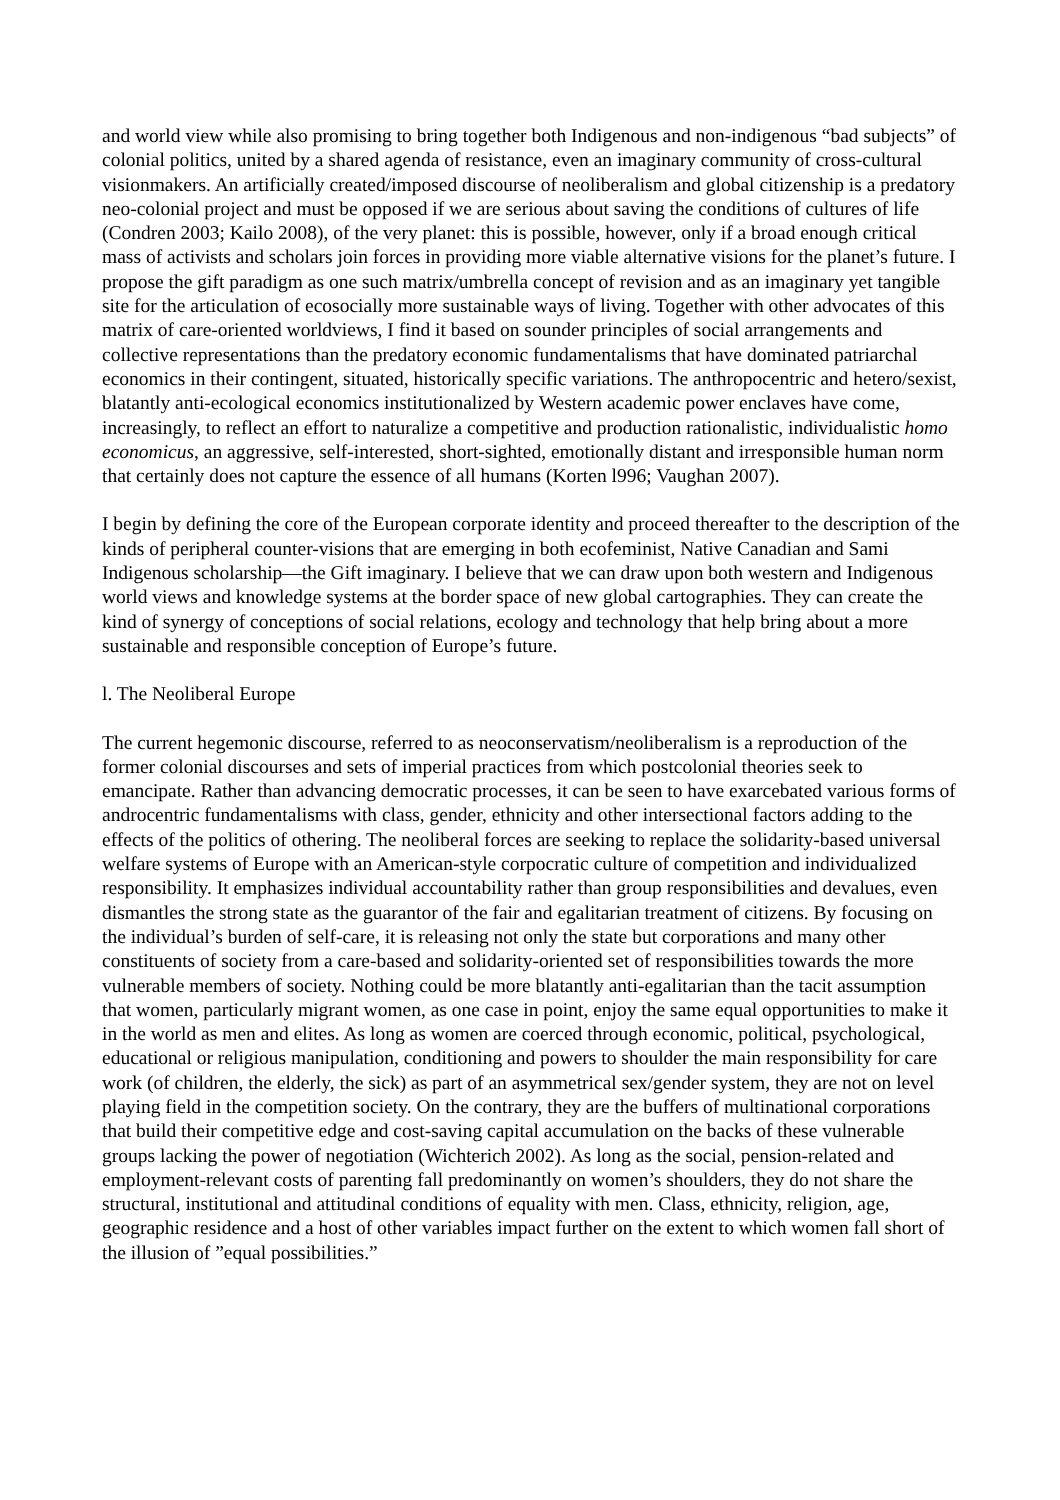and world view while also promising to bring together both Indigenous and non-indigenous “bad subjects” of colonial politics, united by a shared agenda of resistance, even an imaginary community of cross-cultural visionmakers. An artificially created/imposed discourse of neoliberalism and global citizenship is a predatory neo-colonial project and must be opposed if we are serious about saving the conditions of cultures of life (Condren 2003; Kailo 2008), of the very planet: this is possible, however, only if a broad enough critical mass of activists and scholars join forces in providing more viable alternative visions for the planet’s future. I propose the gift paradigm as one such matrix/umbrella concept of revision and as an imaginary yet tangible site for the articulation of ecosocially more sustainable ways of living. Together with other advocates of this matrix of care-oriented worldviews, I find it based on sounder principles of social arrangements and collective representations than the predatory economic fundamentalisms that have dominated patriarchal economics in their contingent, situated, historically specific variations. The anthropocentric and hetero/sexist, blatantly anti-ecological economics institutionalized by Western academic power enclaves have come, increasingly, to reflect an effort to naturalize a competitive and production rationalistic, individualistic homo economicus, an aggressive, self-interested, short-sighted, emotionally distant and irresponsible human norm that certainly does not capture the essence of all humans (Korten l996; Vaughan 2007).
I begin by defining the core of the European corporate identity and proceed thereafter to the description of the kinds of peripheral counter-visions that are emerging in both ecofeminist, Native Canadian and Sami Indigenous scholarship—the Gift imaginary. I believe that we can draw upon both western and Indigenous world views and knowledge systems at the border space of new global cartographies. They can create the kind of synergy of conceptions of social relations, ecology and technology that help bring about a more sustainable and responsible conception of Europe’s future.
l. The Neoliberal Europe
The current hegemonic discourse, referred to as neoconservatism/neoliberalism is a reproduction of the former colonial discourses and sets of imperial practices from which postcolonial theories seek to emancipate. Rather than advancing democratic processes, it can be seen to have exarcebated various forms of androcentric fundamentalisms with class, gender, ethnicity and other intersectional factors adding to the effects of the politics of othering. The neoliberal forces are seeking to replace the solidarity-based universal welfare systems of Europe with an American-style corpocratic culture of competition and individualized responsibility. It emphasizes individual accountability rather than group responsibilities and devalues, even dismantles the strong state as the guarantor of the fair and egalitarian treatment of citizens. By focusing on the individual’s burden of self-care, it is releasing not only the state but corporations and many other constituents of society from a care-based and solidarity-oriented set of responsibilities towards the more vulnerable members of society. Nothing could be more blatantly anti-egalitarian than the tacit assumption that women, particularly migrant women, as one case in point, enjoy the same equal opportunities to make it in the world as men and elites. As long as women are coerced through economic, political, psychological, educational or religious manipulation, conditioning and powers to shoulder the main responsibility for care work (of children, the elderly, the sick) as part of an asymmetrical sex/gender system, they are not on level playing field in the competition society. On the contrary, they are the buffers of multinational corporations that build their competitive edge and cost-saving capital accumulation on the backs of these vulnerable groups lacking the power of negotiation (Wichterich 2002). As long as the social, pension-related and employment-relevant costs of parenting fall predominantly on women’s shoulders, they do not share the structural, institutional and attitudinal conditions of equality with men. Class, ethnicity, religion, age, geographic residence and a host of other variables impact further on the extent to which women fall short of the illusion of ”equal possibilities.”